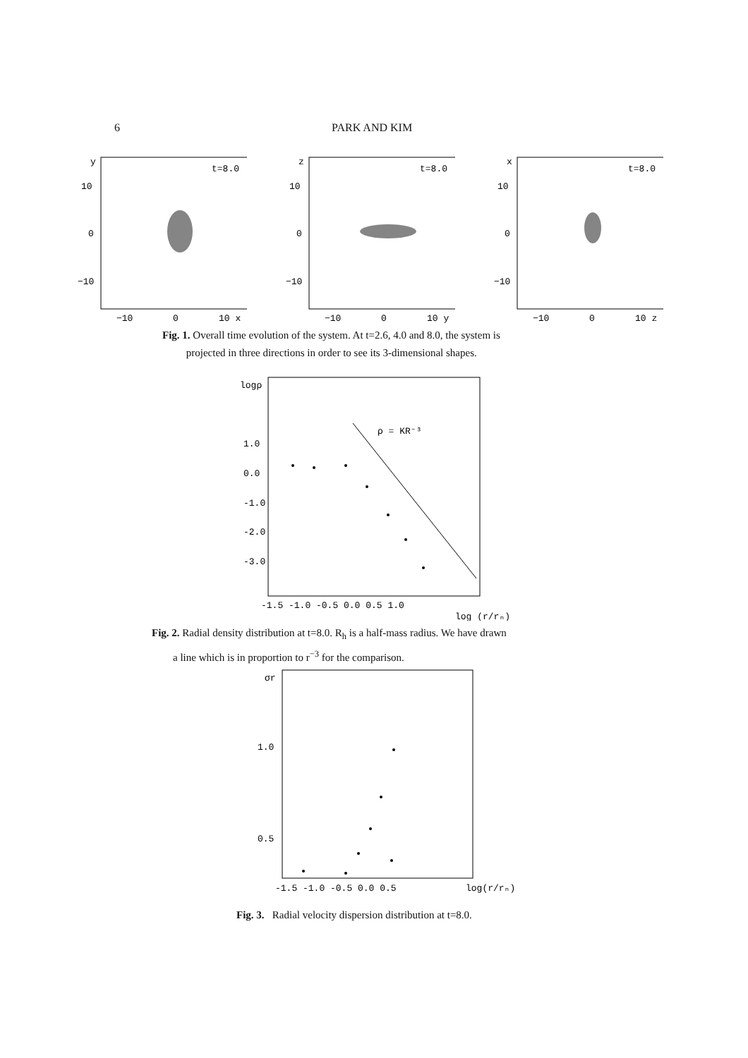6 PARK AND KIM
y
10
0
−10
t=8.0
−10
0
10 x
z
10
0
−10
t=8.0
−10
0
10 y
x
10
0
−10
t=8.0
−10
0
10 z
Fig. 1. Overall time evolution of the system. At t=2.6, 4.0 and 8.0, the system is
projected in three directions in order to see its 3-dimensional shapes.
logρ
1.0
0.0
-1.0
-2.0
-3.0
ρ = KR⁻³
-1.5 -1.0 -0.5 0.0 0.5 1.0
log (r/rₙ)
Fig. 2. Radial density distribution at t=8.0. R<sub>h</sub> is a half-mass radius. We have drawn
a line which is in proportion to r<sup>−3</sup> for the comparison.
σr
1.0
0.5
-1.5 -1.0 -0.5 0.0 0.5
log(r/rₙ)
Fig. 3. Radial velocity dispersion distribution at t=8.0.